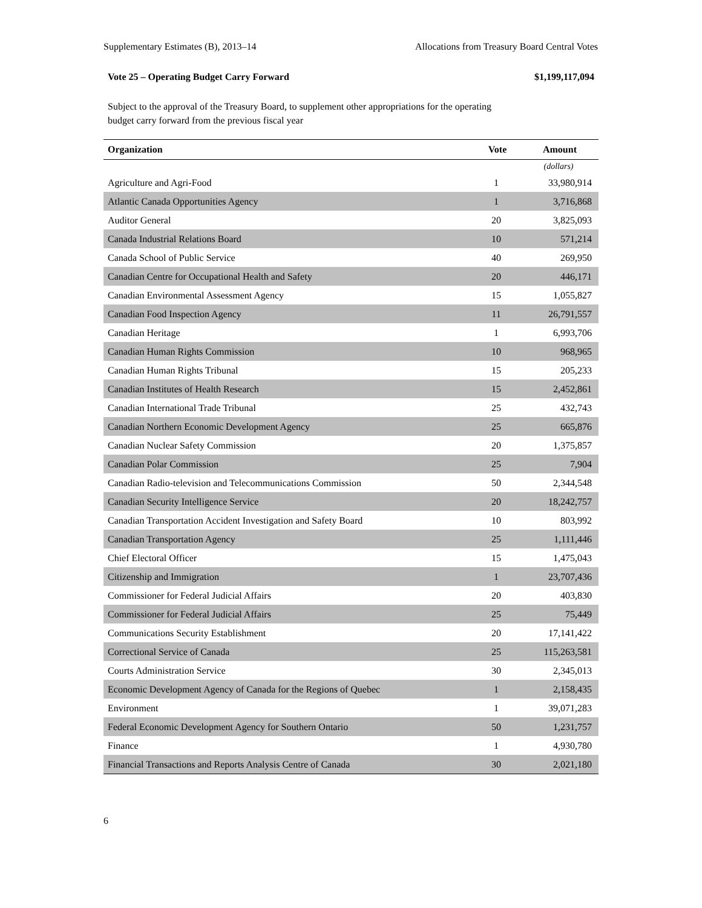Supplementary Estimates (B), 2013–14 Allocations from Treasury Board Central Votes
Vote 25 – Operating Budget Carry Forward $1,199,117,094
Subject to the approval of the Treasury Board, to supplement other appropriations for the operating budget carry forward from the previous fiscal year
| Organization | Vote | Amount |
| --- | --- | --- |
| | | (dollars) |
| Agriculture and Agri-Food | 1 | 33,980,914 |
| Atlantic Canada Opportunities Agency | 1 | 3,716,868 |
| Auditor General | 20 | 3,825,093 |
| Canada Industrial Relations Board | 10 | 571,214 |
| Canada School of Public Service | 40 | 269,950 |
| Canadian Centre for Occupational Health and Safety | 20 | 446,171 |
| Canadian Environmental Assessment Agency | 15 | 1,055,827 |
| Canadian Food Inspection Agency | 11 | 26,791,557 |
| Canadian Heritage | 1 | 6,993,706 |
| Canadian Human Rights Commission | 10 | 968,965 |
| Canadian Human Rights Tribunal | 15 | 205,233 |
| Canadian Institutes of Health Research | 15 | 2,452,861 |
| Canadian International Trade Tribunal | 25 | 432,743 |
| Canadian Northern Economic Development Agency | 25 | 665,876 |
| Canadian Nuclear Safety Commission | 20 | 1,375,857 |
| Canadian Polar Commission | 25 | 7,904 |
| Canadian Radio-television and Telecommunications Commission | 50 | 2,344,548 |
| Canadian Security Intelligence Service | 20 | 18,242,757 |
| Canadian Transportation Accident Investigation and Safety Board | 10 | 803,992 |
| Canadian Transportation Agency | 25 | 1,111,446 |
| Chief Electoral Officer | 15 | 1,475,043 |
| Citizenship and Immigration | 1 | 23,707,436 |
| Commissioner for Federal Judicial Affairs | 20 | 403,830 |
| Commissioner for Federal Judicial Affairs | 25 | 75,449 |
| Communications Security Establishment | 20 | 17,141,422 |
| Correctional Service of Canada | 25 | 115,263,581 |
| Courts Administration Service | 30 | 2,345,013 |
| Economic Development Agency of Canada for the Regions of Quebec | 1 | 2,158,435 |
| Environment | 1 | 39,071,283 |
| Federal Economic Development Agency for Southern Ontario | 50 | 1,231,757 |
| Finance | 1 | 4,930,780 |
| Financial Transactions and Reports Analysis Centre of Canada | 30 | 2,021,180 |
6